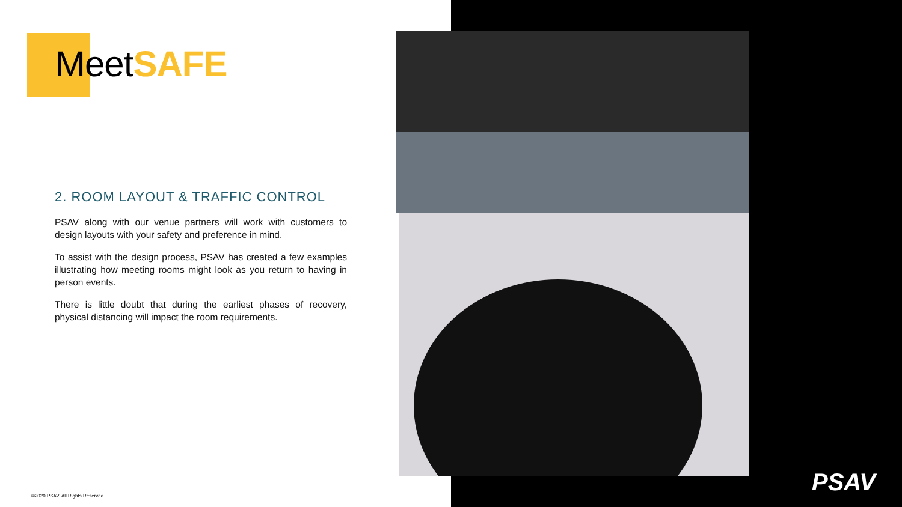MeetSAFE
2. ROOM LAYOUT & TRAFFIC CONTROL
PSAV along with our venue partners will work with customers to design layouts with your safety and preference in mind.
To assist with the design process, PSAV has created a few examples illustrating how meeting rooms might look as you return to having in person events.
There is little doubt that during the earliest phases of recovery, physical distancing will impact the room requirements.
©2020 PSAV. All Rights Reserved.
PSAV